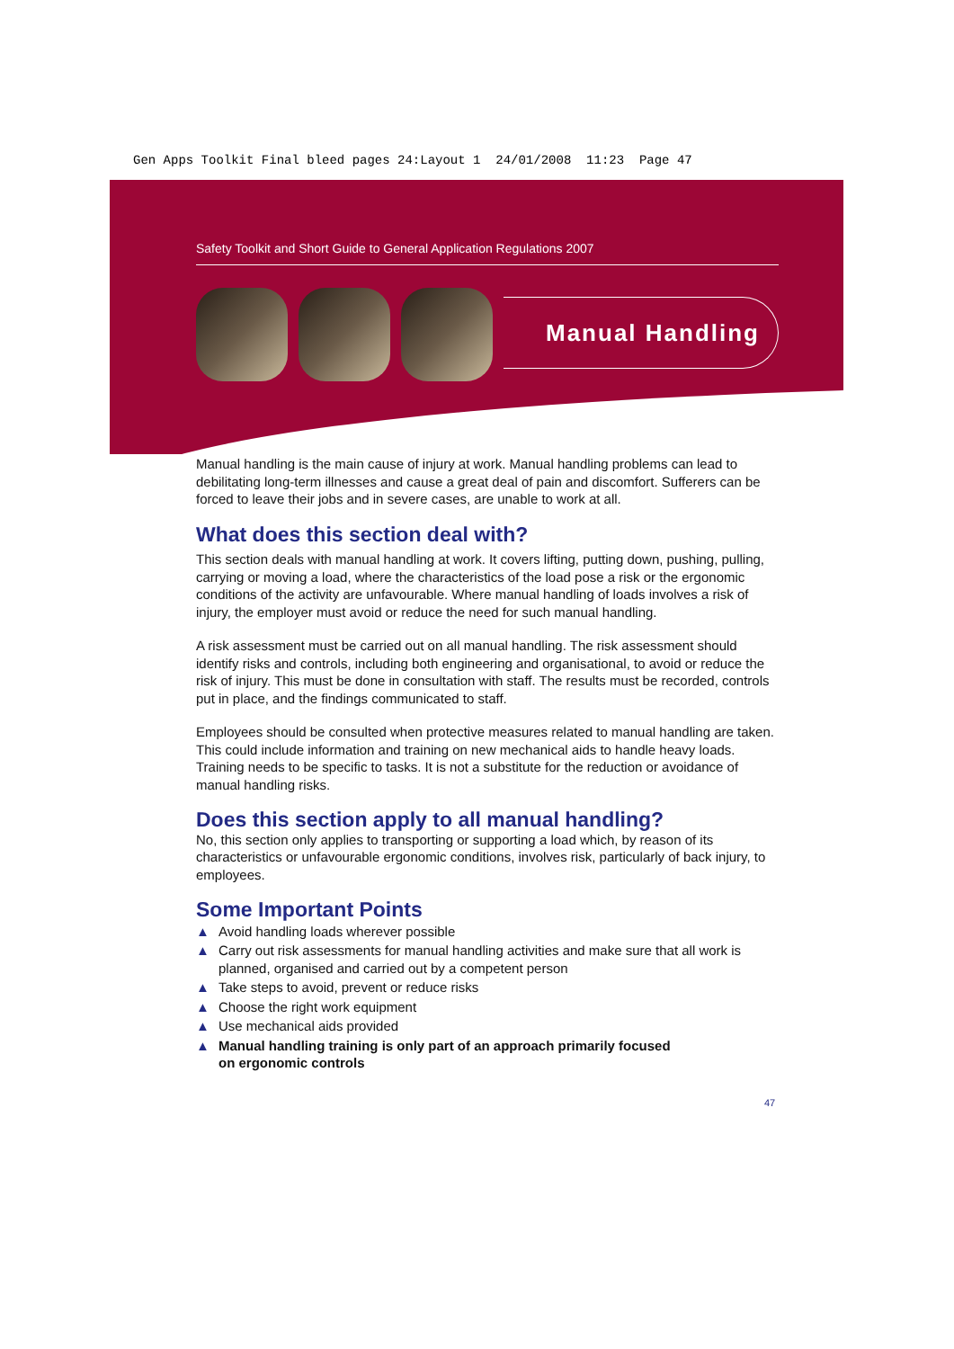Gen Apps Toolkit Final bleed pages 24:Layout 1 24/01/2008 11:23 Page 47
Safety Toolkit and Short Guide to General Application Regulations 2007
Manual Handling
Manual handling is the main cause of injury at work. Manual handling problems can lead to debilitating long-term illnesses and cause a great deal of pain and discomfort. Sufferers can be forced to leave their jobs and in severe cases, are unable to work at all.
What does this section deal with?
This section deals with manual handling at work. It covers lifting, putting down, pushing, pulling, carrying or moving a load, where the characteristics of the load pose a risk or the ergonomic conditions of the activity are unfavourable. Where manual handling of loads involves a risk of injury, the employer must avoid or reduce the need for such manual handling.
A risk assessment must be carried out on all manual handling. The risk assessment should identify risks and controls, including both engineering and organisational, to avoid or reduce the risk of injury. This must be done in consultation with staff. The results must be recorded, controls put in place, and the findings communicated to staff.
Employees should be consulted when protective measures related to manual handling are taken. This could include information and training on new mechanical aids to handle heavy loads. Training needs to be specific to tasks. It is not a substitute for the reduction or avoidance of manual handling risks.
Does this section apply to all manual handling?
No, this section only applies to transporting or supporting a load which, by reason of its characteristics or unfavourable ergonomic conditions, involves risk, particularly of back injury, to employees.
Some Important Points
▲ Avoid handling loads wherever possible
▲ Carry out risk assessments for manual handling activities and make sure that all work is planned, organised and carried out by a competent person
▲ Take steps to avoid, prevent or reduce risks
▲ Choose the right work equipment
▲ Use mechanical aids provided
▲ Manual handling training is only part of an approach primarily focused
on ergonomic controls
47